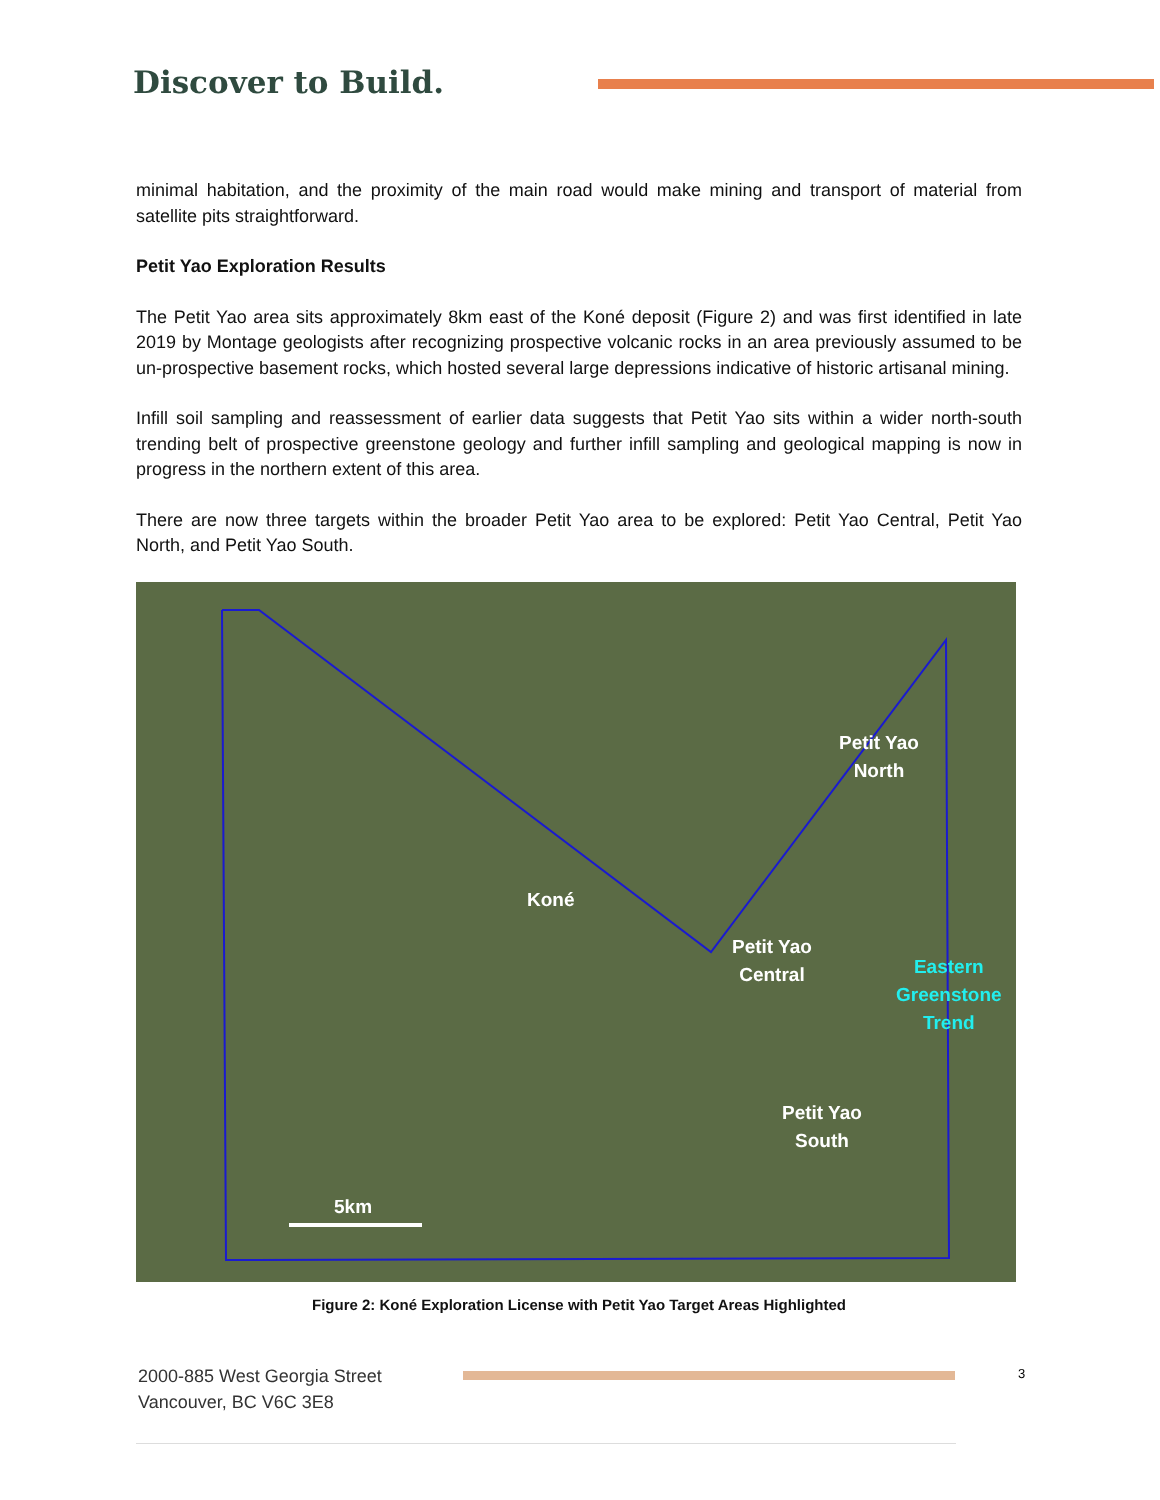Discover to Build.
minimal habitation, and the proximity of the main road would make mining and transport of material from satellite pits straightforward.
Petit Yao Exploration Results
The Petit Yao area sits approximately 8km east of the Koné deposit (Figure 2) and was first identified in late 2019 by Montage geologists after recognizing prospective volcanic rocks in an area previously assumed to be un-prospective basement rocks, which hosted several large depressions indicative of historic artisanal mining.
Infill soil sampling and reassessment of earlier data suggests that Petit Yao sits within a wider north-south trending belt of prospective greenstone geology and further infill sampling and geological mapping is now in progress in the northern extent of this area.
There are now three targets within the broader Petit Yao area to be explored: Petit Yao Central, Petit Yao North, and Petit Yao South.
Petit Yao
North
Koné
Petit Yao
Central Eastern
Greenstone
Trend
Petit Yao
South
5km
Figure 2: Koné Exploration License with Petit Yao Target Areas Highlighted
2000-885 West Georgia Street
Vancouver, BC V6C 3E8
3